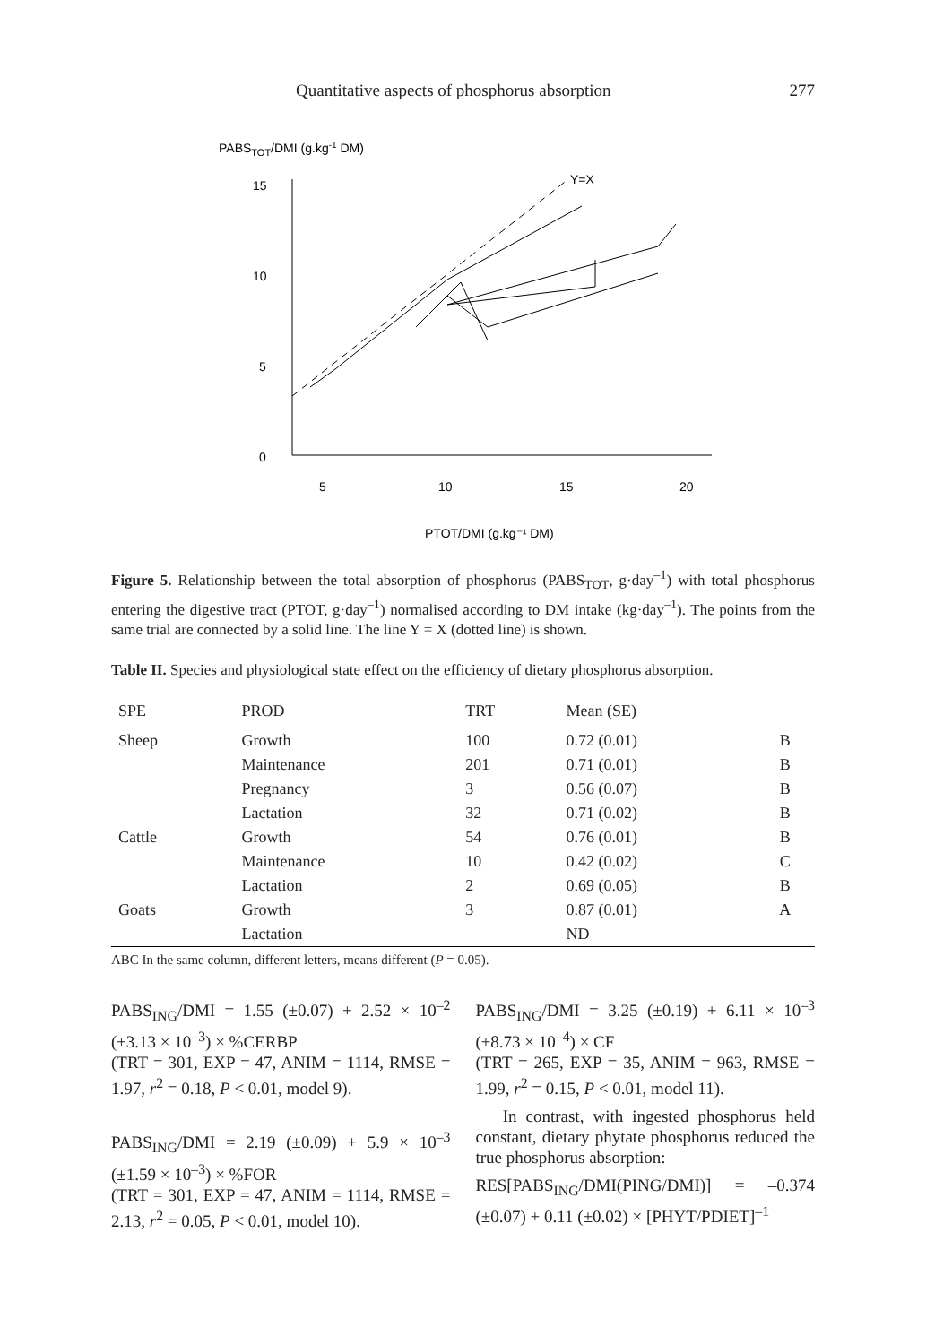Quantitative aspects of phosphorus absorption 277
PABSTOT/DMI (g.kg-1 DM)
15
10
5
0
5
10
15
20
Y=X
PTOT/DMI (g.kg⁻¹ DM)
Figure 5. Relationship between the total absorption of phosphorus (PABS<sub>TOT</sub>, g·day<sup>–1</sup>) with total phosphorus entering the digestive tract (PTOT, g·day<sup>–1</sup>) normalised according to DM intake (kg·day<sup>–1</sup>). The points from the same trial are connected by a solid line. The line Y = X (dotted line) is shown.
Table II. Species and physiological state effect on the efficiency of dietary phosphorus absorption.
| SPE | PROD | TRT | Mean (SE) | |
| --- | --- | --- | --- | --- |
| Sheep | Growth | 100 | 0.72 (0.01) | B |
| | Maintenance | 201 | 0.71 (0.01) | B |
| | Pregnancy | 3 | 0.56 (0.07) | B |
| | Lactation | 32 | 0.71 (0.02) | B |
| Cattle | Growth | 54 | 0.76 (0.01) | B |
| | Maintenance | 10 | 0.42 (0.02) | C |
| | Lactation | 2 | 0.69 (0.05) | B |
| Goats | Growth | 3 | 0.87 (0.01) | A |
| | Lactation | | ND | |
ABC In the same column, different letters, means different (P = 0.05).
PABS<sub>ING</sub>/DMI = 1.55 (±0.07) + 2.52 × 10<sup>–2</sup> (±3.13 × 10<sup>–3</sup>) × %CERBP
(TRT = 301, EXP = 47, ANIM = 1114, RMSE = 1.97, r<sup>2</sup> = 0.18, P < 0.01, model 9).
PABS<sub>ING</sub>/DMI = 2.19 (±0.09) + 5.9 × 10<sup>–3</sup> (±1.59 × 10<sup>–3</sup>) × %FOR
(TRT = 301, EXP = 47, ANIM = 1114, RMSE = 2.13, r<sup>2</sup> = 0.05, P < 0.01, model 10).
PABS<sub>ING</sub>/DMI = 3.25 (±0.19) + 6.11 × 10<sup>–3</sup> (±8.73 × 10<sup>–4</sup>) × CF
(TRT = 265, EXP = 35, ANIM = 963, RMSE = 1.99, r<sup>2</sup> = 0.15, P < 0.01, model 11).
In contrast, with ingested phosphorus held constant, dietary phytate phosphorus reduced the true phosphorus absorption:
RES[PABS<sub>ING</sub>/DMI(PING/DMI)] = –0.374 (±0.07) + 0.11 (±0.02) × [PHYT/PDIET]<sup>–1</sup>